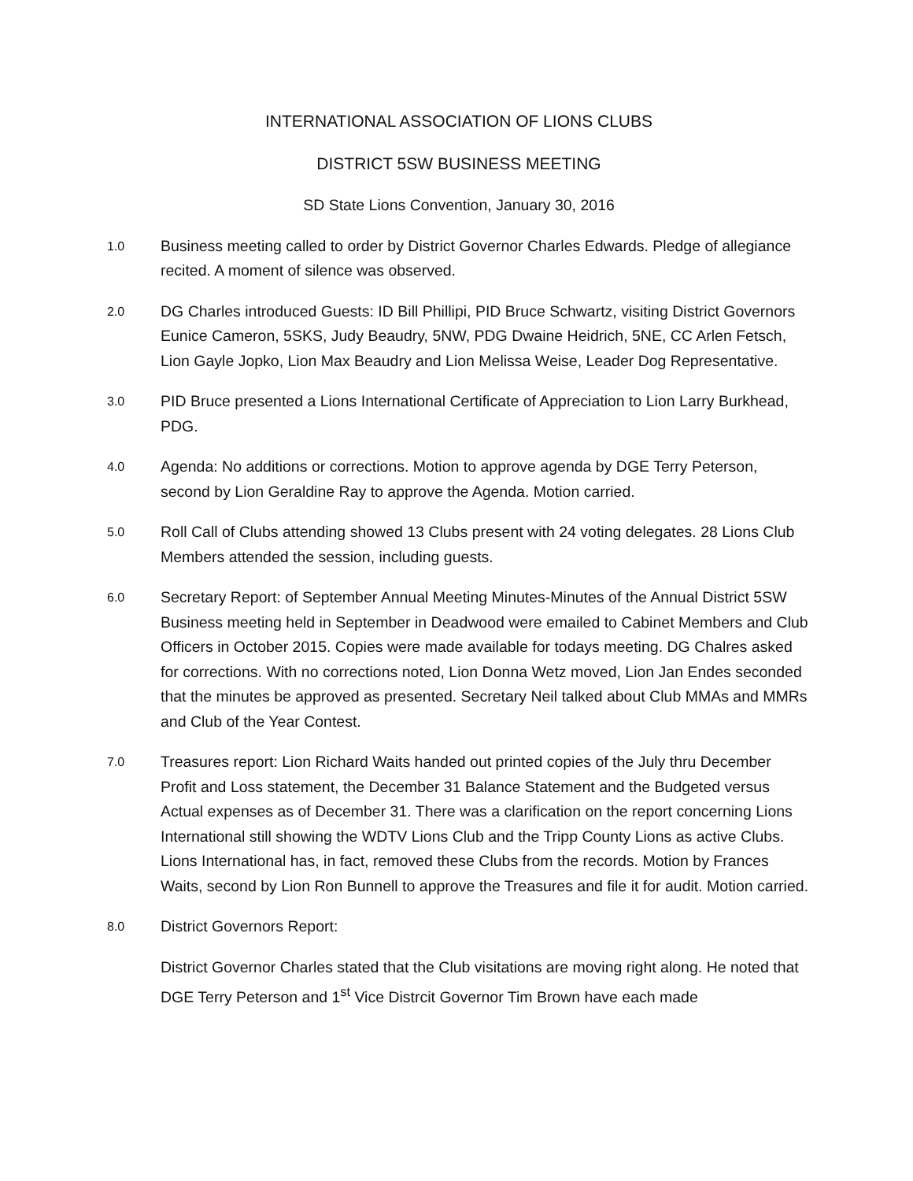INTERNATIONAL ASSOCIATION OF LIONS CLUBS
DISTRICT 5SW BUSINESS MEETING
SD State Lions Convention, January 30, 2016
1.0
Business meeting called to order by District Governor Charles Edwards. Pledge of allegiance recited. A moment of silence was observed.
2.0
DG Charles introduced Guests: ID Bill Phillipi, PID Bruce Schwartz, visiting District Governors Eunice Cameron, 5SKS, Judy Beaudry, 5NW, PDG Dwaine Heidrich, 5NE, CC Arlen Fetsch, Lion Gayle Jopko, Lion Max Beaudry and Lion Melissa Weise, Leader Dog Representative.
3.0
PID Bruce presented a Lions International Certificate of Appreciation to Lion Larry Burkhead, PDG.
4.0
Agenda: No additions or corrections. Motion to approve agenda by DGE Terry Peterson, second by Lion Geraldine Ray to approve the Agenda. Motion carried.
5.0
Roll Call of Clubs attending showed 13 Clubs present with 24 voting delegates. 28 Lions Club Members attended the session, including guests.
6.0
Secretary Report: of September Annual Meeting Minutes-Minutes of the Annual District 5SW Business meeting held in September in Deadwood were emailed to Cabinet Members and Club Officers in October 2015. Copies were made available for todays meeting. DG Chalres asked for corrections. With no corrections noted, Lion Donna Wetz moved, Lion Jan Endes seconded that the minutes be approved as presented. Secretary Neil talked about Club MMAs and MMRs and Club of the Year Contest.
7.0
Treasures report: Lion Richard Waits handed out printed copies of the July thru December Profit and Loss statement, the December 31 Balance Statement and the Budgeted versus Actual expenses as of December 31. There was a clarification on the report concerning Lions International still showing the WDTV Lions Club and the Tripp County Lions as active Clubs. Lions International has, in fact, removed these Clubs from the records. Motion by Frances Waits, second by Lion Ron Bunnell to approve the Treasures and file it for audit. Motion carried.
8.0
District Governors Report:
District Governor Charles stated that the Club visitations are moving right along. He noted that DGE Terry Peterson and 1<sup>st</sup> Vice Distrcit Governor Tim Brown have each made